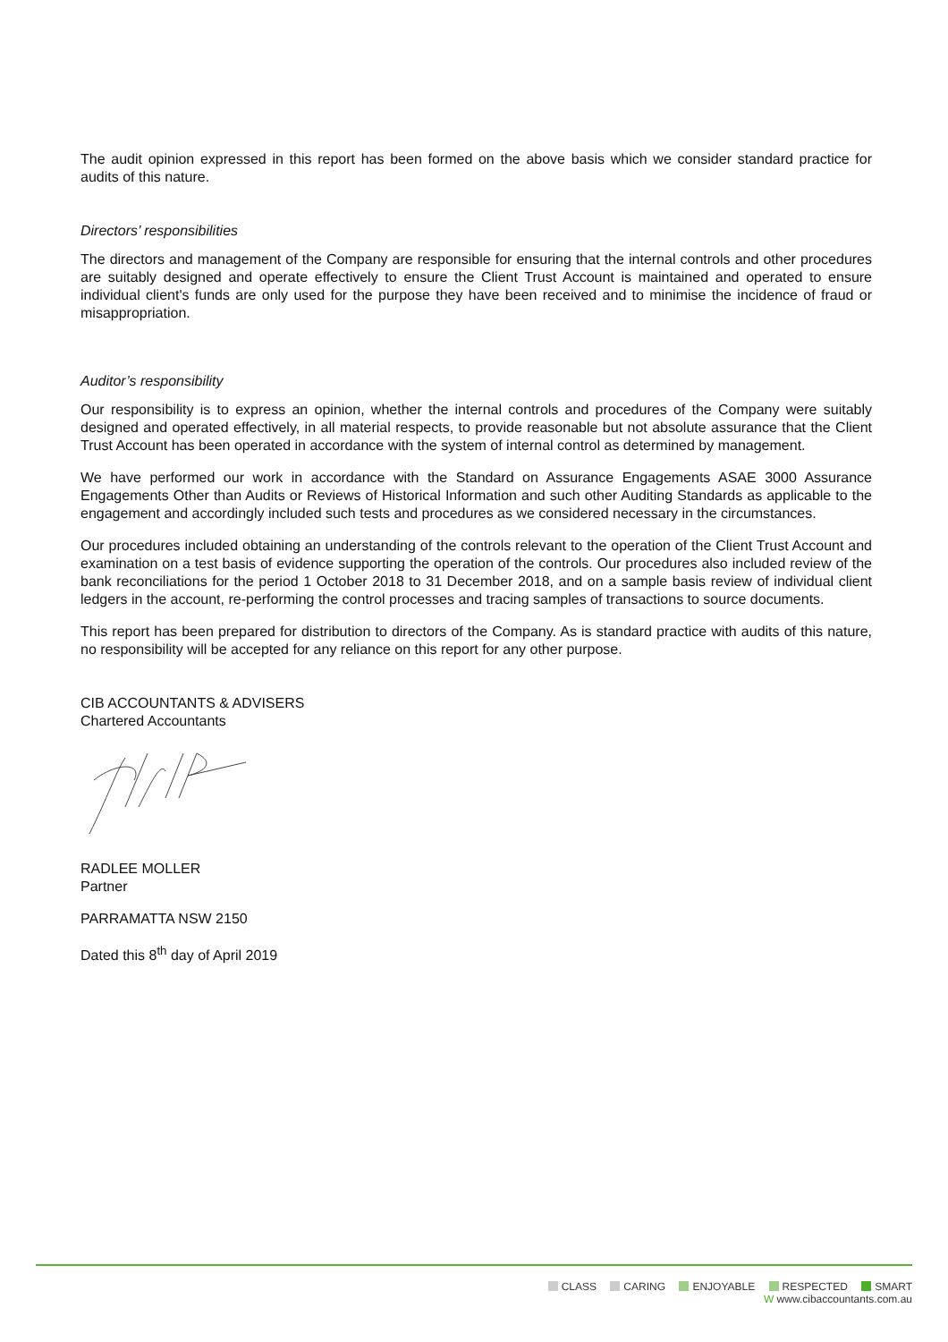The audit opinion expressed in this report has been formed on the above basis which we consider standard practice for audits of this nature.
Directors’ responsibilities
The directors and management of the Company are responsible for ensuring that the internal controls and other procedures are suitably designed and operate effectively to ensure the Client Trust Account is maintained and operated to ensure individual client's funds are only used for the purpose they have been received and to minimise the incidence of fraud or misappropriation.
Auditor’s responsibility
Our responsibility is to express an opinion, whether the internal controls and procedures of the Company were suitably designed and operated effectively, in all material respects, to provide reasonable but not absolute assurance that the Client Trust Account has been operated in accordance with the system of internal control as determined by management.
We have performed our work in accordance with the Standard on Assurance Engagements ASAE 3000 Assurance Engagements Other than Audits or Reviews of Historical Information and such other Auditing Standards as applicable to the engagement and accordingly included such tests and procedures as we considered necessary in the circumstances.
Our procedures included obtaining an understanding of the controls relevant to the operation of the Client Trust Account and examination on a test basis of evidence supporting the operation of the controls. Our procedures also included review of the bank reconciliations for the period 1 October 2018 to 31 December 2018, and on a sample basis review of individual client ledgers in the account, re-performing the control processes and tracing samples of transactions to source documents.
This report has been prepared for distribution to directors of the Company. As is standard practice with audits of this nature, no responsibility will be accepted for any reliance on this report for any other purpose.
CIB ACCOUNTANTS & ADVISERS
Chartered Accountants
RADLEE MOLLER
Partner
PARRAMATTA NSW 2150
Dated this 8<sup>th</sup> day of April 2019
CLASS CARING ENJOYABLE RESPECTED SMART
W www.cibaccountants.com.au